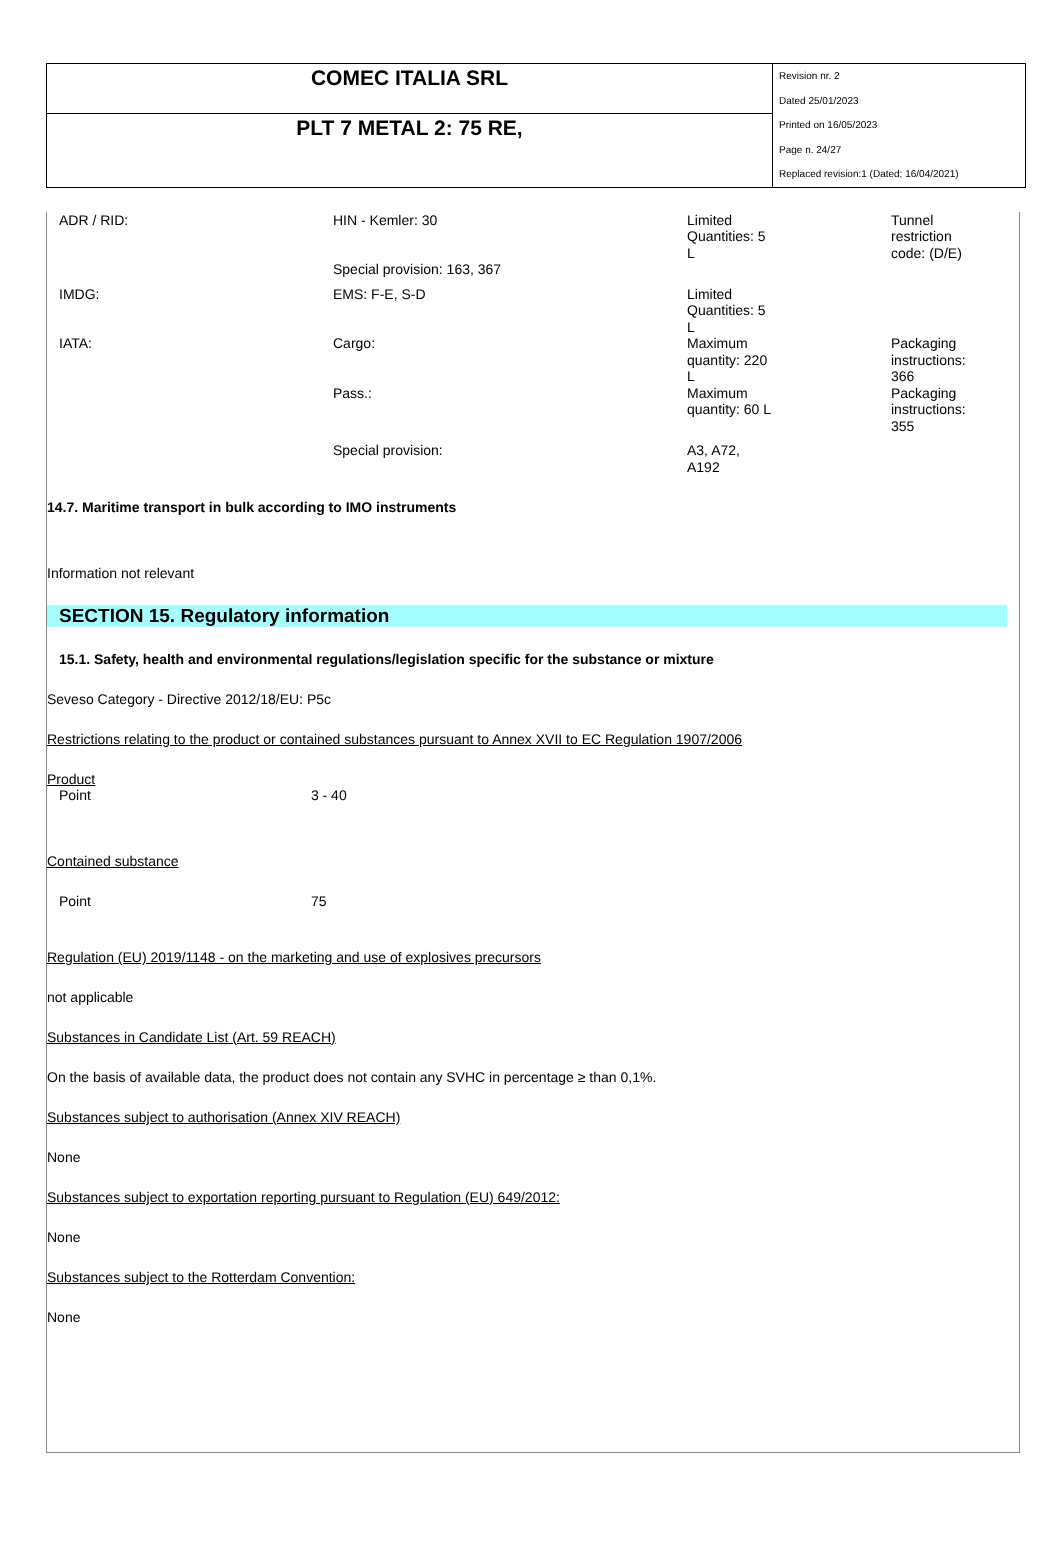| COMEC ITALIA SRL | Revision nr. 2 Dated 25/01/2023 Printed on 16/05/2023 Page n. 24/27 Replaced revision:1 (Dated: 16/04/2021) |
| PLT 7 METAL 2: 75 RE, | |
| ADR / RID: | HIN - Kemler: 30 | Limited Quantities: 5 L | Tunnel restriction code: (D/E) |
| | Special provision: 163, 367 | | |
| IMDG: | EMS: F-E, S-D | Limited Quantities: 5 L | |
| IATA: | Cargo: | Maximum quantity: 220 L | Packaging instructions: 366 |
| | Pass.: | Maximum quantity: 60 L | Packaging instructions: 355 |
| | Special provision: | A3, A72, A192 | |
14.7. Maritime transport in bulk according to IMO instruments
Information not relevant
SECTION 15. Regulatory information
15.1. Safety, health and environmental regulations/legislation specific for the substance or mixture
Seveso Category - Directive 2012/18/EU: P5c
Restrictions relating to the product or contained substances pursuant to Annex XVII to EC Regulation 1907/2006
Product
Point 3 - 40
Contained substance
Point 75
Regulation (EU) 2019/1148 - on the marketing and use of explosives precursors
not applicable
Substances in Candidate List (Art. 59 REACH)
On the basis of available data, the product does not contain any SVHC in percentage ≥ than 0,1%.
Substances subject to authorisation (Annex XIV REACH)
None
Substances subject to exportation reporting pursuant to Regulation (EU) 649/2012:
None
Substances subject to the Rotterdam Convention:
None